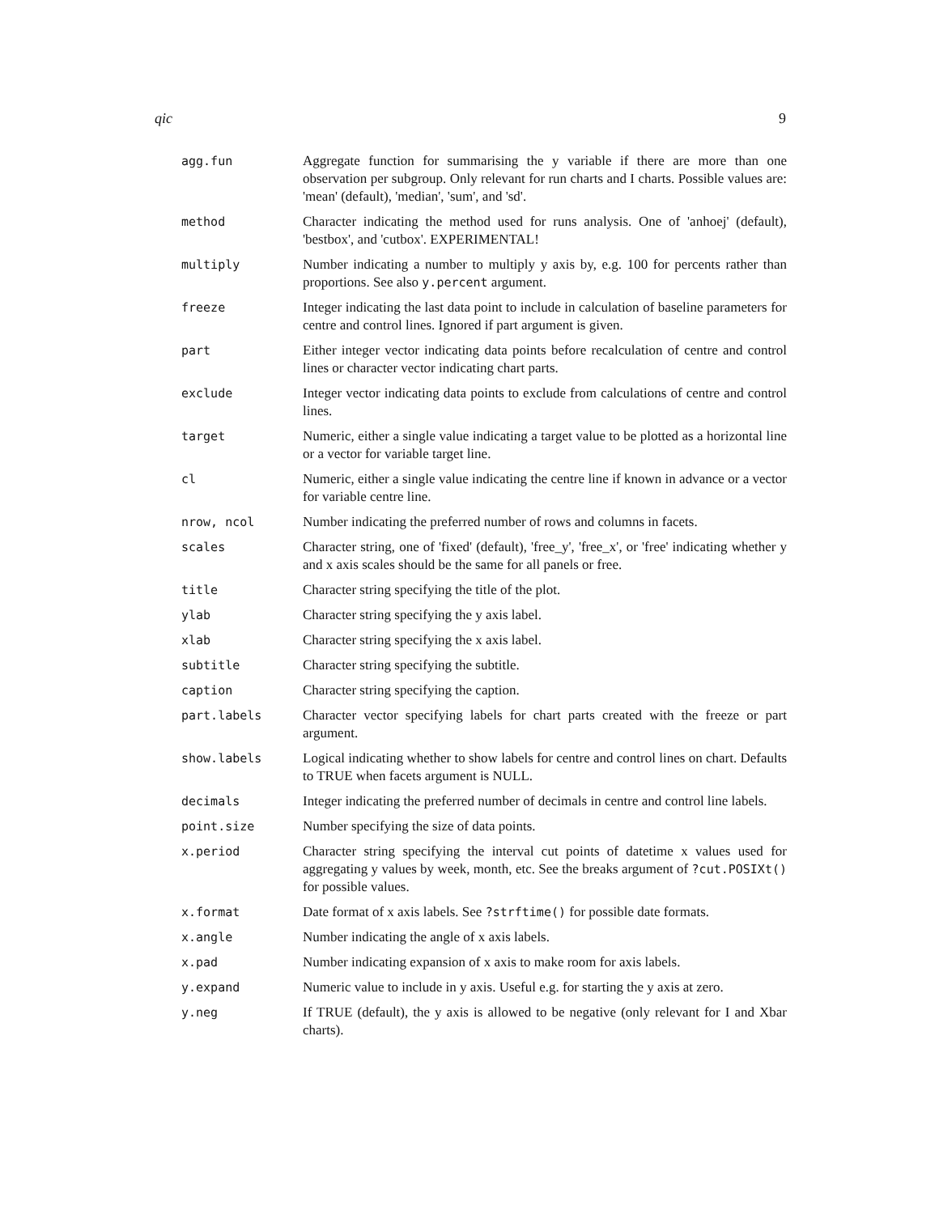qic 9
| agg.fun | Aggregate function for summarising the y variable if there are more than one observation per subgroup. Only relevant for run charts and I charts. Possible values are: 'mean' (default), 'median', 'sum', and 'sd'. |
| method | Character indicating the method used for runs analysis. One of 'anhoej' (default), 'bestbox', and 'cutbox'. EXPERIMENTAL! |
| multiply | Number indicating a number to multiply y axis by, e.g. 100 for percents rather than proportions. See also y.percent argument. |
| freeze | Integer indicating the last data point to include in calculation of baseline parameters for centre and control lines. Ignored if part argument is given. |
| part | Either integer vector indicating data points before recalculation of centre and control lines or character vector indicating chart parts. |
| exclude | Integer vector indicating data points to exclude from calculations of centre and control lines. |
| target | Numeric, either a single value indicating a target value to be plotted as a horizontal line or a vector for variable target line. |
| cl | Numeric, either a single value indicating the centre line if known in advance or a vector for variable centre line. |
| nrow, ncol | Number indicating the preferred number of rows and columns in facets. |
| scales | Character string, one of 'fixed' (default), 'free_y', 'free_x', or 'free' indicating whether y and x axis scales should be the same for all panels or free. |
| title | Character string specifying the title of the plot. |
| ylab | Character string specifying the y axis label. |
| xlab | Character string specifying the x axis label. |
| subtitle | Character string specifying the subtitle. |
| caption | Character string specifying the caption. |
| part.labels | Character vector specifying labels for chart parts created with the freeze or part argument. |
| show.labels | Logical indicating whether to show labels for centre and control lines on chart. Defaults to TRUE when facets argument is NULL. |
| decimals | Integer indicating the preferred number of decimals in centre and control line labels. |
| point.size | Number specifying the size of data points. |
| x.period | Character string specifying the interval cut points of datetime x values used for aggregating y values by week, month, etc. See the breaks argument of ?cut.POSIXt() for possible values. |
| x.format | Date format of x axis labels. See ?strftime() for possible date formats. |
| x.angle | Number indicating the angle of x axis labels. |
| x.pad | Number indicating expansion of x axis to make room for axis labels. |
| y.expand | Numeric value to include in y axis. Useful e.g. for starting the y axis at zero. |
| y.neg | If TRUE (default), the y axis is allowed to be negative (only relevant for I and Xbar charts). |